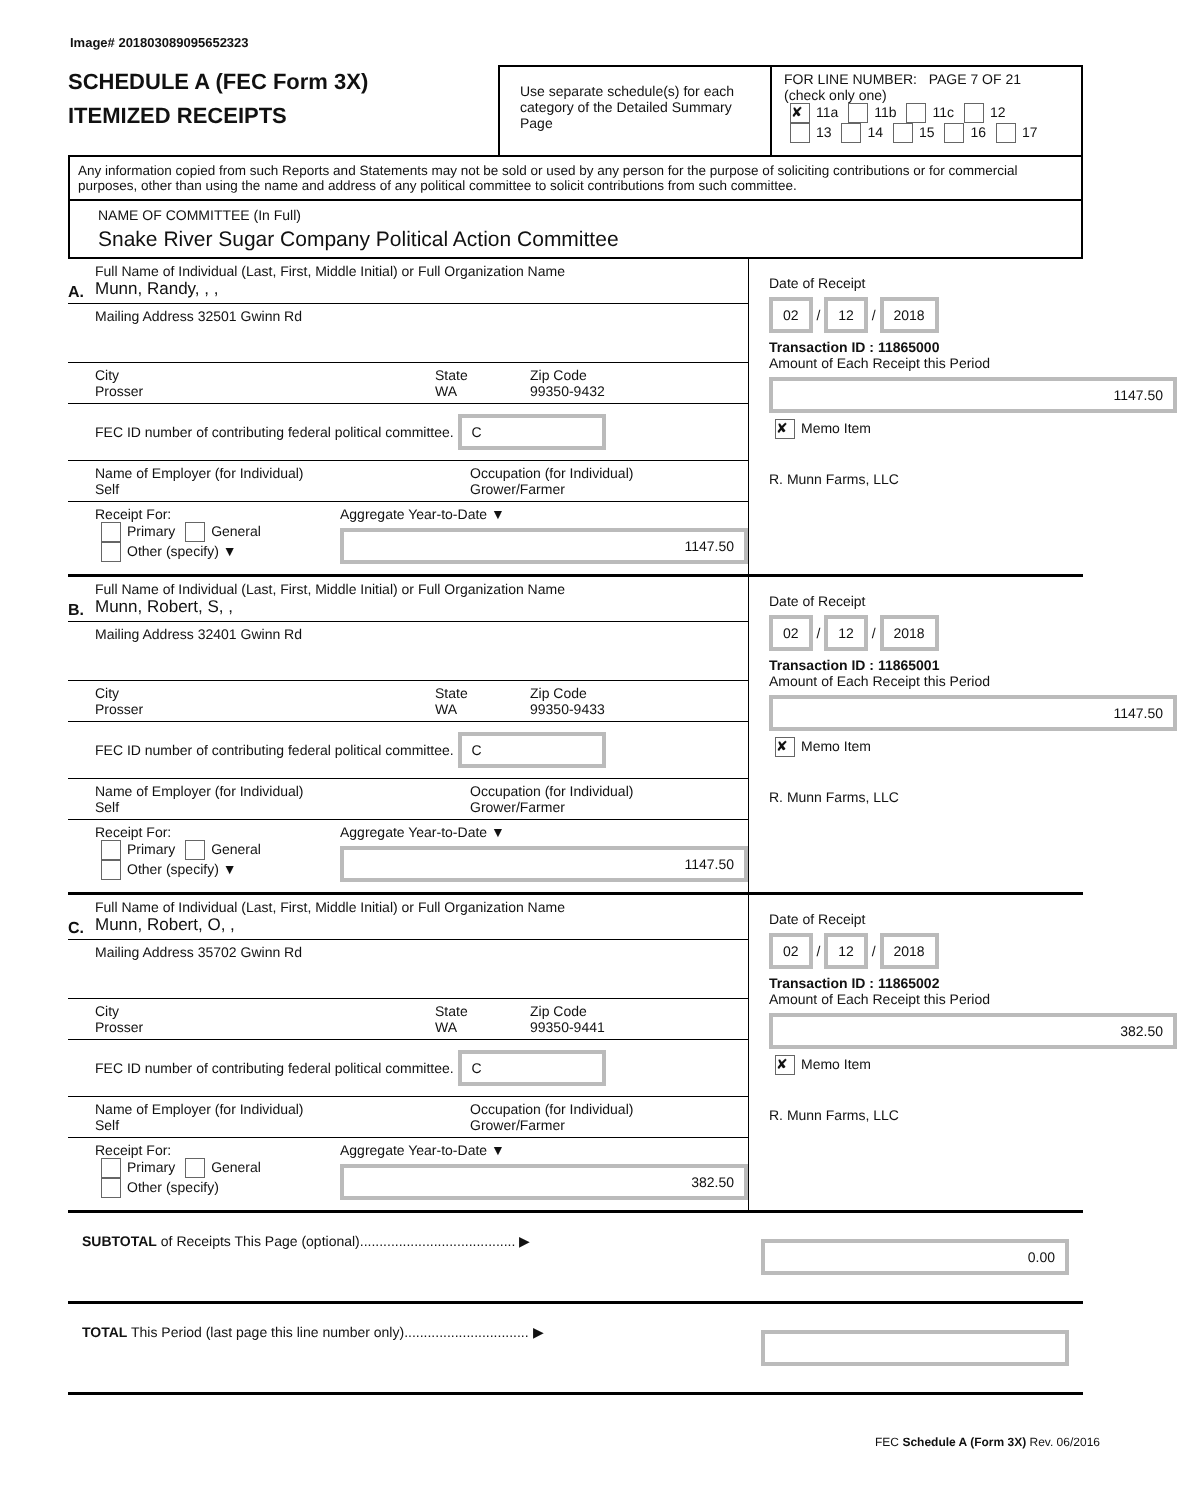Image# 201803089095652323
SCHEDULE A (FEC Form 3X)
ITEMIZED RECEIPTS
Use separate schedule(s) for each category of the Detailed Summary Page
FOR LINE NUMBER: PAGE 7 OF 21
(check only one)
✘ 11a 11b 11c 12
13 14 15 16 17
Any information copied from such Reports and Statements may not be sold or used by any person for the purpose of soliciting contributions or for commercial purposes, other than using the name and address of any political committee to solicit contributions from such committee.
NAME OF COMMITTEE (In Full)
Snake River Sugar Company Political Action Committee
A.
Full Name of Individual (Last, First, Middle Initial) or Full Organization Name
Munn, Randy, , ,
Mailing Address 32501 Gwinn Rd
City
Prosser
State
WA
Zip Code
99350-9432
FEC ID number of contributing federal political committee. C
Name of Employer (for Individual)
Self
Occupation (for Individual)
Grower/Farmer
Receipt For:
Primary General
Other (specify) ▼
Aggregate Year-to-Date ▼
1147.50
Date of Receipt
02 / 12 / 2018
Transaction ID : 11865000
Amount of Each Receipt this Period
1147.50
✘ Memo Item
R. Munn Farms, LLC
B.
Full Name of Individual (Last, First, Middle Initial) or Full Organization Name
Munn, Robert, S, ,
Mailing Address 32401 Gwinn Rd
City
Prosser
State
WA
Zip Code
99350-9433
FEC ID number of contributing federal political committee. C
Name of Employer (for Individual)
Self
Occupation (for Individual)
Grower/Farmer
Receipt For:
Primary General
Other (specify) ▼
Aggregate Year-to-Date ▼
1147.50
Date of Receipt
02 / 12 / 2018
Transaction ID : 11865001
Amount of Each Receipt this Period
1147.50
✘ Memo Item
R. Munn Farms, LLC
C.
Full Name of Individual (Last, First, Middle Initial) or Full Organization Name
Munn, Robert, O, ,
Mailing Address 35702 Gwinn Rd
City
Prosser
State
WA
Zip Code
99350-9441
FEC ID number of contributing federal political committee. C
Name of Employer (for Individual)
Self
Occupation (for Individual)
Grower/Farmer
Receipt For:
Primary General
Other (specify)
Aggregate Year-to-Date ▼
382.50
Date of Receipt
02 / 12 / 2018
Transaction ID : 11865002
Amount of Each Receipt this Period
382.50
✘ Memo Item
R. Munn Farms, LLC
SUBTOTAL of Receipts This Page (optional)........................................ ▶
0.00
TOTAL This Period (last page this line number only)................................ ▶
FEC Schedule A (Form 3X) Rev. 06/2016